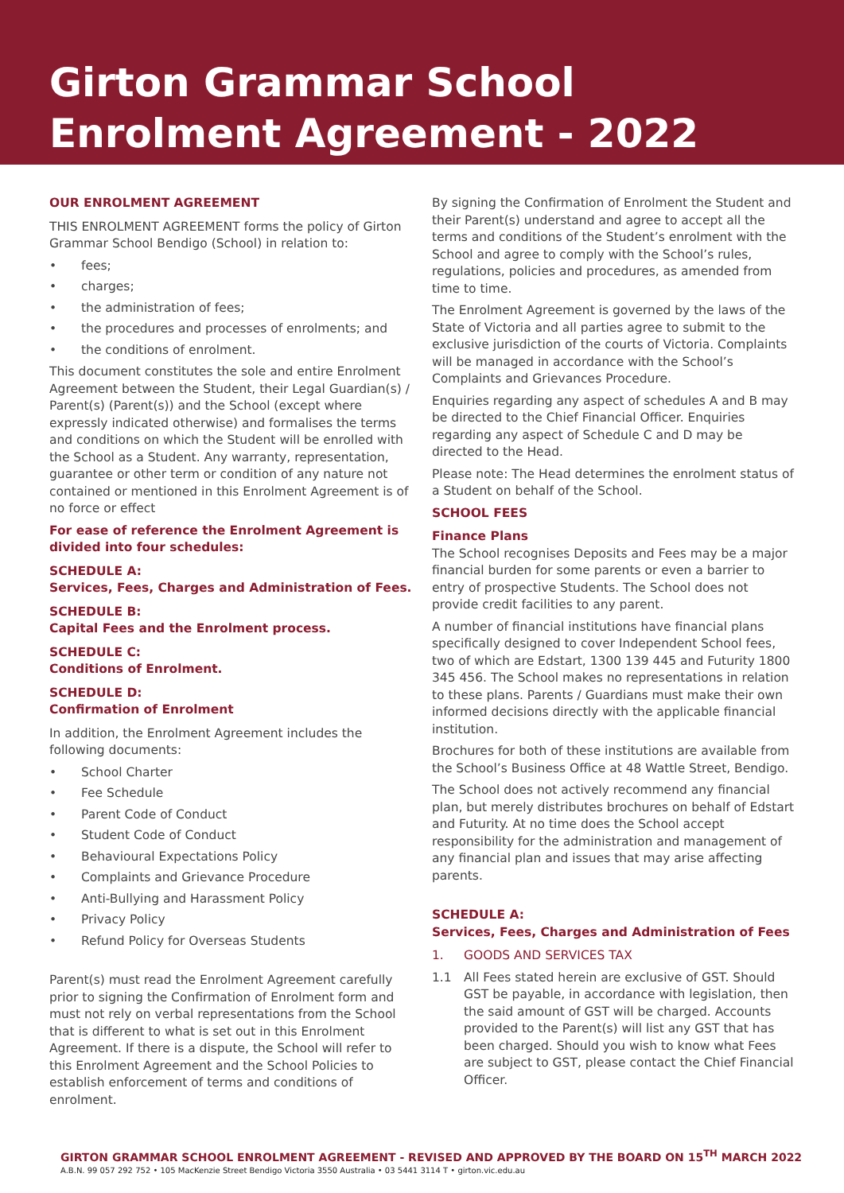Girton Grammar School
Enrolment Agreement - 2022
OUR ENROLMENT AGREEMENT
THIS ENROLMENT AGREEMENT forms the policy of Girton Grammar School Bendigo (School) in relation to:
• fees;
• charges;
• the administration of fees;
• the procedures and processes of enrolments; and
• the conditions of enrolment.
This document constitutes the sole and entire Enrolment Agreement between the Student, their Legal Guardian(s) / Parent(s) (Parent(s)) and the School (except where expressly indicated otherwise) and formalises the terms and conditions on which the Student will be enrolled with the School as a Student. Any warranty, representation, guarantee or other term or condition of any nature not contained or mentioned in this Enrolment Agreement is of no force or effect
For ease of reference the Enrolment Agreement is divided into four schedules:
SCHEDULE A:
Services, Fees, Charges and Administration of Fees.
SCHEDULE B:
Capital Fees and the Enrolment process.
SCHEDULE C:
Conditions of Enrolment.
SCHEDULE D:
Confirmation of Enrolment
In addition, the Enrolment Agreement includes the following documents:
• School Charter
• Fee Schedule
• Parent Code of Conduct
• Student Code of Conduct
• Behavioural Expectations Policy
• Complaints and Grievance Procedure
• Anti-Bullying and Harassment Policy
• Privacy Policy
• Refund Policy for Overseas Students
Parent(s) must read the Enrolment Agreement carefully prior to signing the Confirmation of Enrolment form and must not rely on verbal representations from the School that is different to what is set out in this Enrolment Agreement. If there is a dispute, the School will refer to this Enrolment Agreement and the School Policies to establish enforcement of terms and conditions of enrolment.
By signing the Confirmation of Enrolment the Student and their Parent(s) understand and agree to accept all the terms and conditions of the Student’s enrolment with the School and agree to comply with the School’s rules, regulations, policies and procedures, as amended from time to time.
The Enrolment Agreement is governed by the laws of the State of Victoria and all parties agree to submit to the exclusive jurisdiction of the courts of Victoria. Complaints will be managed in accordance with the School’s Complaints and Grievances Procedure.
Enquiries regarding any aspect of schedules A and B may be directed to the Chief Financial Officer. Enquiries regarding any aspect of Schedule C and D may be directed to the Head.
Please note: The Head determines the enrolment status of a Student on behalf of the School.
SCHOOL FEES
Finance Plans
The School recognises Deposits and Fees may be a major financial burden for some parents or even a barrier to entry of prospective Students. The School does not provide credit facilities to any parent.
A number of financial institutions have financial plans specifically designed to cover Independent School fees, two of which are Edstart, 1300 139 445 and Futurity 1800 345 456. The School makes no representations in relation to these plans. Parents / Guardians must make their own informed decisions directly with the applicable financial institution.
Brochures for both of these institutions are available from the School’s Business Office at 48 Wattle Street, Bendigo.
The School does not actively recommend any financial plan, but merely distributes brochures on behalf of Edstart and Futurity. At no time does the School accept responsibility for the administration and management of any financial plan and issues that may arise affecting parents.
SCHEDULE A:
Services, Fees, Charges and Administration of Fees
1. GOODS AND SERVICES TAX
1.1 All Fees stated herein are exclusive of GST. Should GST be payable, in accordance with legislation, then the said amount of GST will be charged. Accounts provided to the Parent(s) will list any GST that has been charged. Should you wish to know what Fees are subject to GST, please contact the Chief Financial Officer.
GIRTON GRAMMAR SCHOOL ENROLMENT AGREEMENT - REVISED AND APPROVED BY THE BOARD ON 15<sup>TH</sup> MARCH 2022
A.B.N. 99 057 292 752 • 105 MacKenzie Street Bendigo Victoria 3550 Australia • 03 5441 3114 T • girton.vic.edu.au